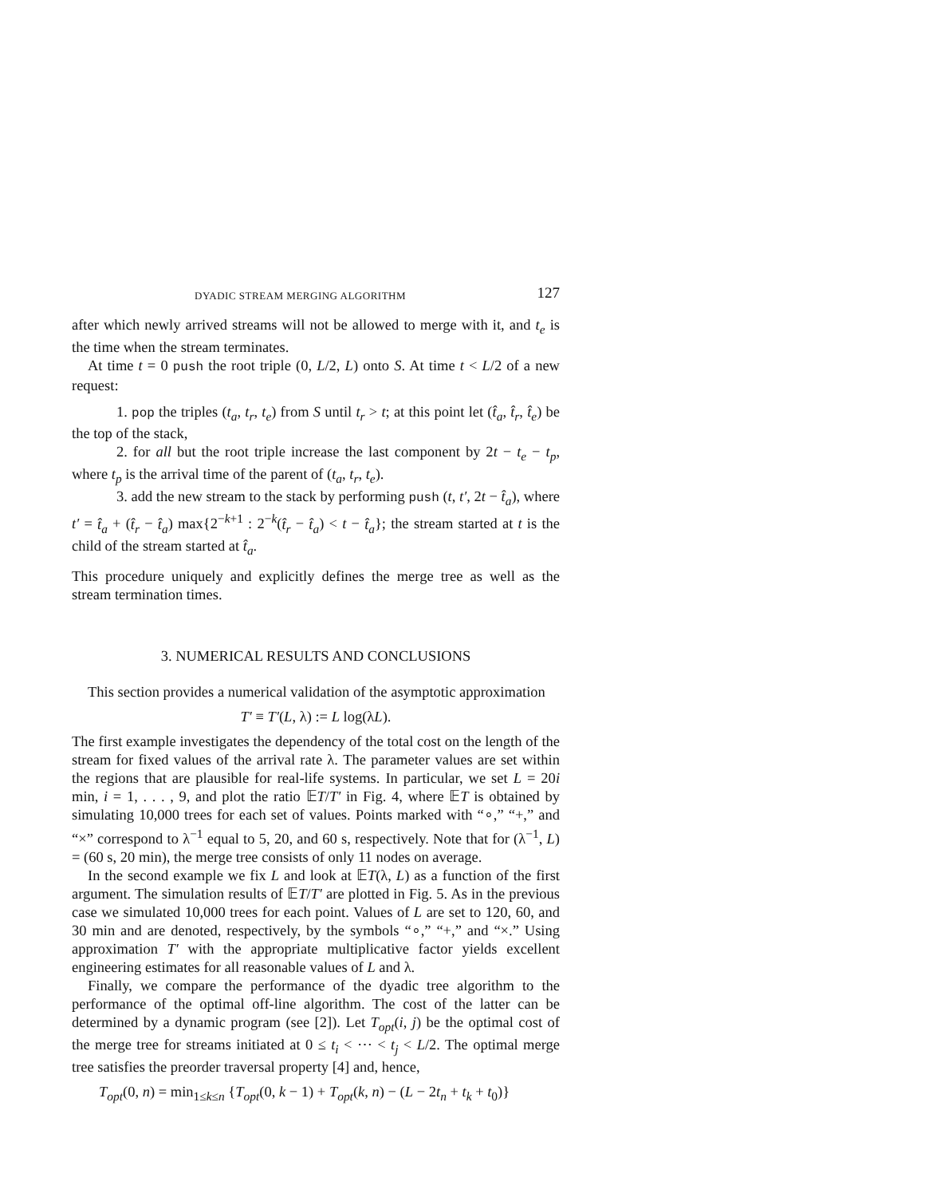DYADIC STREAM MERGING ALGORITHM 127
after which newly arrived streams will not be allowed to merge with it, and t<sub>e</sub> is the time when the stream terminates.
At time t = 0 push the root triple (0, L/2, L) onto S. At time t < L/2 of a new request:
1. pop the triples (t<sub>a</sub>, t<sub>r</sub>, t<sub>e</sub>) from S until t<sub>r</sub> > t; at this point let (t̂<sub>a</sub>, t̂<sub>r</sub>, t̂<sub>e</sub>) be the top of the stack,
2. for all but the root triple increase the last component by 2t − t<sub>e</sub> − t<sub>p</sub>, where t<sub>p</sub> is the arrival time of the parent of (t<sub>a</sub>, t<sub>r</sub>, t<sub>e</sub>).
3. add the new stream to the stack by performing push (t, t′, 2t − t̂<sub>a</sub>), where t′ = t̂<sub>a</sub> + (t̂<sub>r</sub> − t̂<sub>a</sub>) max{2<sup>−k+1</sup> : 2<sup>−k</sup>(t̂<sub>r</sub> − t̂<sub>a</sub>) < t − t̂<sub>a</sub>}; the stream started at t is the child of the stream started at t̂<sub>a</sub>.
This procedure uniquely and explicitly defines the merge tree as well as the stream termination times.
3. NUMERICAL RESULTS AND CONCLUSIONS
This section provides a numerical validation of the asymptotic approximation
T′ ≡ T′(L, λ) := L log(λL).
The first example investigates the dependency of the total cost on the length of the stream for fixed values of the arrival rate λ. The parameter values are set within the regions that are plausible for real-life systems. In particular, we set L = 20i min, i = 1, . . . , 9, and plot the ratio 𝔼T/T′ in Fig. 4, where 𝔼T is obtained by simulating 10,000 trees for each set of values. Points marked with “∘,” “+,” and “×” correspond to λ<sup>−1</sup> equal to 5, 20, and 60 s, respectively. Note that for (λ<sup>−1</sup>, L) = (60 s, 20 min), the merge tree consists of only 11 nodes on average.
In the second example we fix L and look at 𝔼T(λ, L) as a function of the first argument. The simulation results of 𝔼T/T′ are plotted in Fig. 5. As in the previous case we simulated 10,000 trees for each point. Values of L are set to 120, 60, and 30 min and are denoted, respectively, by the symbols “∘,” “+,” and “×.” Using approximation T′ with the appropriate multiplicative factor yields excellent engineering estimates for all reasonable values of L and λ.
Finally, we compare the performance of the dyadic tree algorithm to the performance of the optimal off-line algorithm. The cost of the latter can be determined by a dynamic program (see [2]). Let T<sub>opt</sub>(i, j) be the optimal cost of the merge tree for streams initiated at 0 ≤ t<sub>i</sub> < ⋯ < t<sub>j</sub> < L/2. The optimal merge tree satisfies the preorder traversal property [4] and, hence,
T<sub>opt</sub>(0, n) = min<sub>1≤k≤n</sub> {T<sub>opt</sub>(0, k − 1) + T<sub>opt</sub>(k, n) − (L − 2t<sub>n</sub> + t<sub>k</sub> + t<sub>0</sub>)}